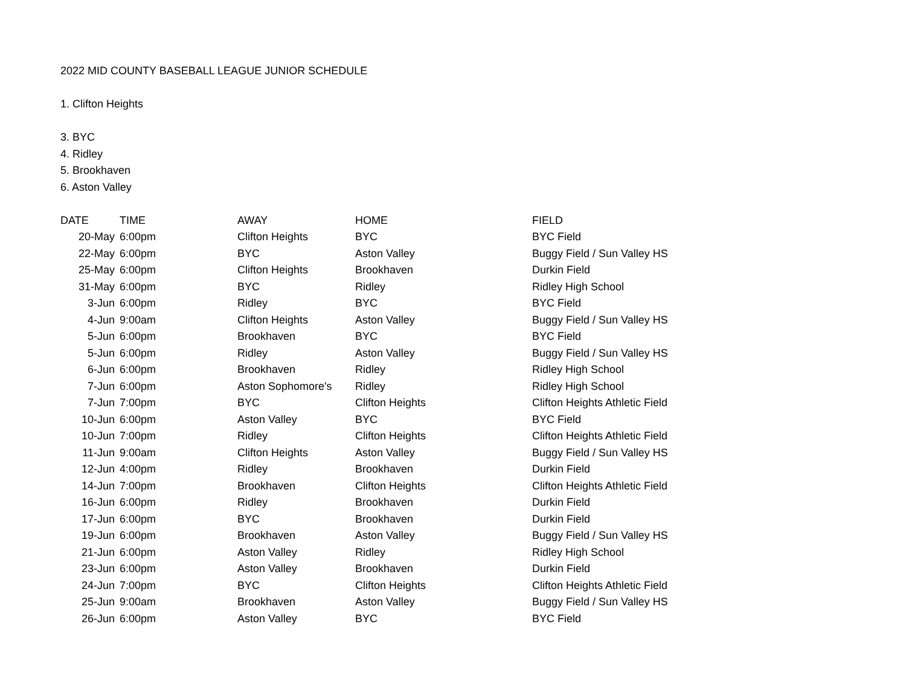2022 MID COUNTY BASEBALL LEAGUE JUNIOR SCHEDULE
1. Clifton Heights
3. BYC
4. Ridley
5. Brookhaven
6. Aston Valley
| DATE | TIME | AWAY | HOME | FIELD |
| --- | --- | --- | --- | --- |
| 20-May | 6:00pm | Clifton Heights | BYC | BYC Field |
| 22-May | 6:00pm | BYC | Aston Valley | Buggy Field / Sun Valley HS |
| 25-May | 6:00pm | Clifton Heights | Brookhaven | Durkin Field |
| 31-May | 6:00pm | BYC | Ridley | Ridley High School |
| 3-Jun | 6:00pm | Ridley | BYC | BYC Field |
| 4-Jun | 9:00am | Clifton Heights | Aston Valley | Buggy Field / Sun Valley HS |
| 5-Jun | 6:00pm | Brookhaven | BYC | BYC Field |
| 5-Jun | 6:00pm | Ridley | Aston Valley | Buggy Field / Sun Valley HS |
| 6-Jun | 6:00pm | Brookhaven | Ridley | Ridley High School |
| 7-Jun | 6:00pm | Aston Sophomore's | Ridley | Ridley High School |
| 7-Jun | 7:00pm | BYC | Clifton Heights | Clifton Heights Athletic Field |
| 10-Jun | 6:00pm | Aston Valley | BYC | BYC Field |
| 10-Jun | 7:00pm | Ridley | Clifton Heights | Clifton Heights Athletic Field |
| 11-Jun | 9:00am | Clifton Heights | Aston Valley | Buggy Field / Sun Valley HS |
| 12-Jun | 4:00pm | Ridley | Brookhaven | Durkin Field |
| 14-Jun | 7:00pm | Brookhaven | Clifton Heights | Clifton Heights Athletic Field |
| 16-Jun | 6:00pm | Ridley | Brookhaven | Durkin Field |
| 17-Jun | 6:00pm | BYC | Brookhaven | Durkin Field |
| 19-Jun | 6:00pm | Brookhaven | Aston Valley | Buggy Field / Sun Valley HS |
| 21-Jun | 6:00pm | Aston Valley | Ridley | Ridley High School |
| 23-Jun | 6:00pm | Aston Valley | Brookhaven | Durkin Field |
| 24-Jun | 7:00pm | BYC | Clifton Heights | Clifton Heights Athletic Field |
| 25-Jun | 9:00am | Brookhaven | Aston Valley | Buggy Field / Sun Valley HS |
| 26-Jun | 6:00pm | Aston Valley | BYC | BYC Field |